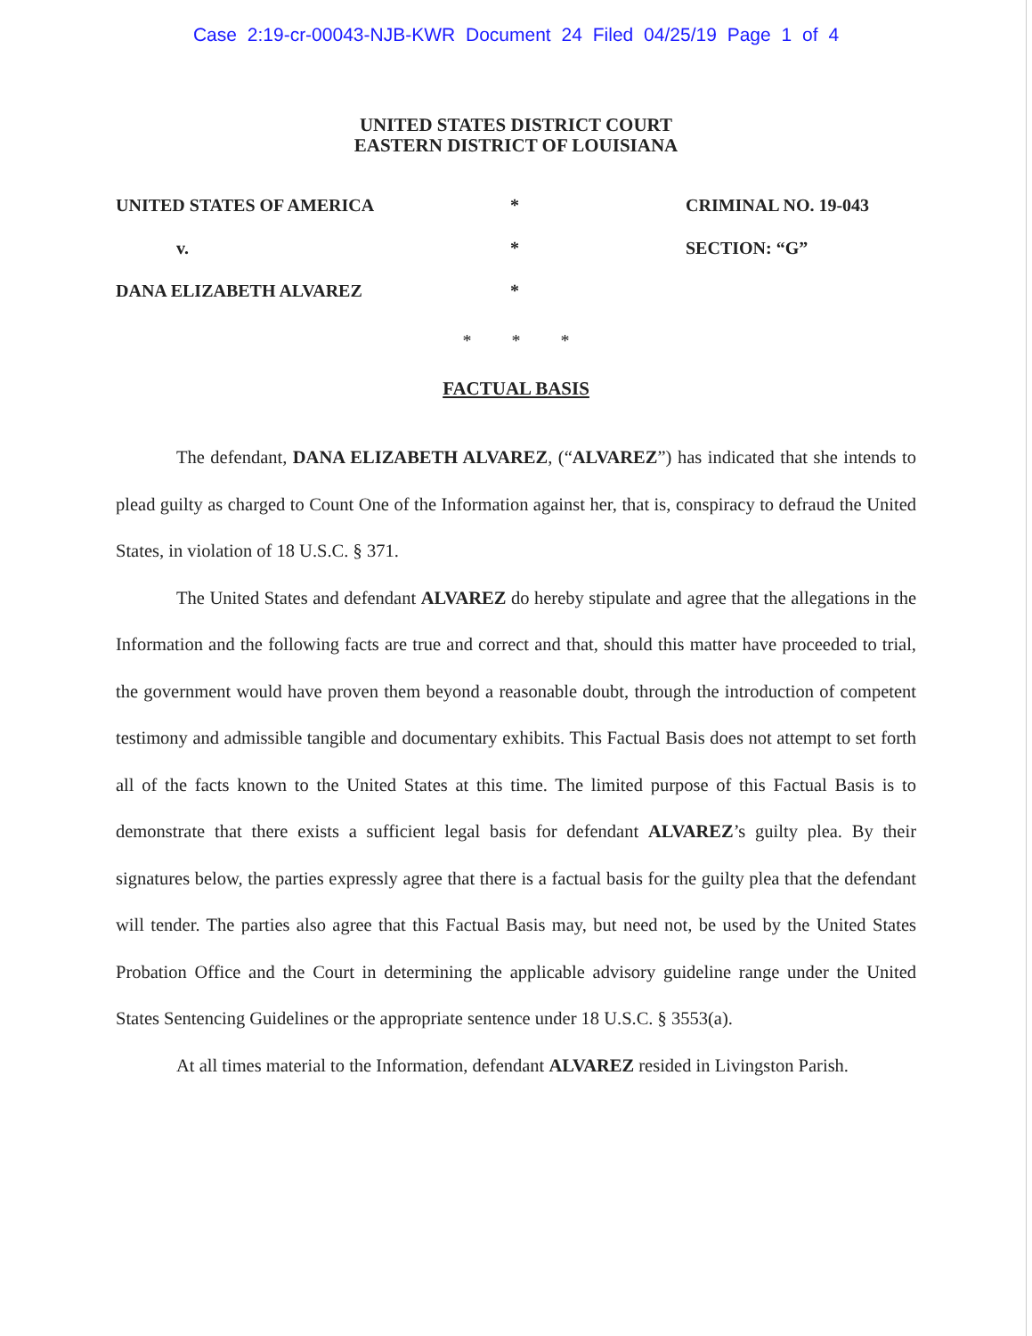Case 2:19-cr-00043-NJB-KWR Document 24 Filed 04/25/19 Page 1 of 4
UNITED STATES DISTRICT COURT
EASTERN DISTRICT OF LOUISIANA
UNITED STATES OF AMERICA
*
CRIMINAL NO. 19-043
v.
*
SECTION: “G”
DANA ELIZABETH ALVAREZ
*
* * *
FACTUAL BASIS
The defendant, DANA ELIZABETH ALVAREZ, (“ALVAREZ”) has indicated that she intends to plead guilty as charged to Count One of the Information against her, that is, conspiracy to defraud the United States, in violation of 18 U.S.C. § 371.
The United States and defendant ALVAREZ do hereby stipulate and agree that the allegations in the Information and the following facts are true and correct and that, should this matter have proceeded to trial, the government would have proven them beyond a reasonable doubt, through the introduction of competent testimony and admissible tangible and documentary exhibits. This Factual Basis does not attempt to set forth all of the facts known to the United States at this time. The limited purpose of this Factual Basis is to demonstrate that there exists a sufficient legal basis for defendant ALVAREZ’s guilty plea. By their signatures below, the parties expressly agree that there is a factual basis for the guilty plea that the defendant will tender. The parties also agree that this Factual Basis may, but need not, be used by the United States Probation Office and the Court in determining the applicable advisory guideline range under the United States Sentencing Guidelines or the appropriate sentence under 18 U.S.C. § 3553(a).
At all times material to the Information, defendant ALVAREZ resided in Livingston Parish.